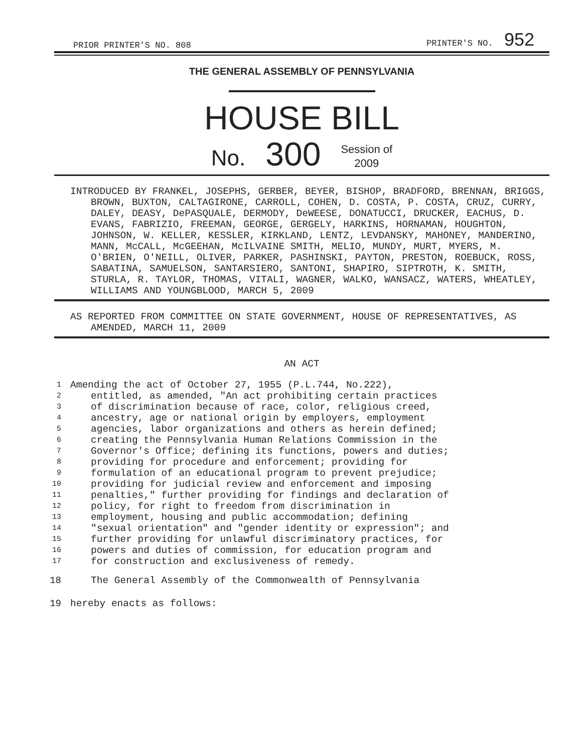PRIOR PRINTER'S NO. 808 PRINTER'S NO. 952
THE GENERAL ASSEMBLY OF PENNSYLVANIA
HOUSE BILL
No. 300 Session of
2009
INTRODUCED BY FRANKEL, JOSEPHS, GERBER, BEYER, BISHOP, BRADFORD, BRENNAN, BRIGGS, BROWN, BUXTON, CALTAGIRONE, CARROLL, COHEN, D. COSTA, P. COSTA, CRUZ, CURRY, DALEY, DEASY, DePASQUALE, DERMODY, DeWEESE, DONATUCCI, DRUCKER, EACHUS, D. EVANS, FABRIZIO, FREEMAN, GEORGE, GERGELY, HARKINS, HORNAMAN, HOUGHTON, JOHNSON, W. KELLER, KESSLER, KIRKLAND, LENTZ, LEVDANSKY, MAHONEY, MANDERINO, MANN, McCALL, McGEEHAN, McILVAINE SMITH, MELIO, MUNDY, MURT, MYERS, M. O'BRIEN, O'NEILL, OLIVER, PARKER, PASHINSKI, PAYTON, PRESTON, ROEBUCK, ROSS, SABATINA, SAMUELSON, SANTARSIERO, SANTONI, SHAPIRO, SIPTROTH, K. SMITH, STURLA, R. TAYLOR, THOMAS, VITALI, WAGNER, WALKO, WANSACZ, WATERS, WHEATLEY, WILLIAMS AND YOUNGBLOOD, MARCH 5, 2009
AS REPORTED FROM COMMITTEE ON STATE GOVERNMENT, HOUSE OF REPRESENTATIVES, AS AMENDED, MARCH 11, 2009
AN ACT
1 Amending the act of October 27, 1955 (P.L.744, No.222),
2 entitled, as amended, "An act prohibiting certain practices
3 of discrimination because of race, color, religious creed,
4 ancestry, age or national origin by employers, employment
5 agencies, labor organizations and others as herein defined;
6 creating the Pennsylvania Human Relations Commission in the
7 Governor's Office; defining its functions, powers and duties;
8 providing for procedure and enforcement; providing for
9 formulation of an educational program to prevent prejudice;
10 providing for judicial review and enforcement and imposing
11 penalties," further providing for findings and declaration of
12 policy, for right to freedom from discrimination in
13 employment, housing and public accommodation; defining
14 "sexual orientation" and "gender identity or expression"; and
15 further providing for unlawful discriminatory practices, for
16 powers and duties of commission, for education program and
17 for construction and exclusiveness of remedy.
18 The General Assembly of the Commonwealth of Pennsylvania
19 hereby enacts as follows: